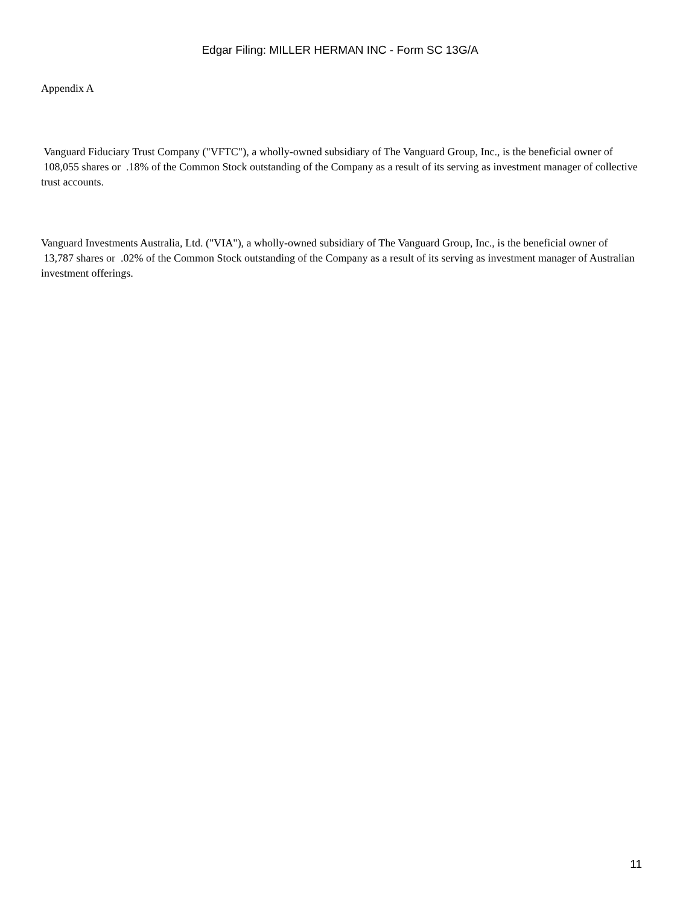Edgar Filing: MILLER HERMAN INC - Form SC 13G/A
Appendix A
Vanguard Fiduciary Trust Company ("VFTC"), a wholly-owned subsidiary of The Vanguard Group, Inc., is the beneficial owner of 108,055 shares or .18% of the Common Stock outstanding of the Company as a result of its serving as investment manager of collective trust accounts.
Vanguard Investments Australia, Ltd. ("VIA"), a wholly-owned subsidiary of The Vanguard Group, Inc., is the beneficial owner of 13,787 shares or .02% of the Common Stock outstanding of the Company as a result of its serving as investment manager of Australian investment offerings.
11